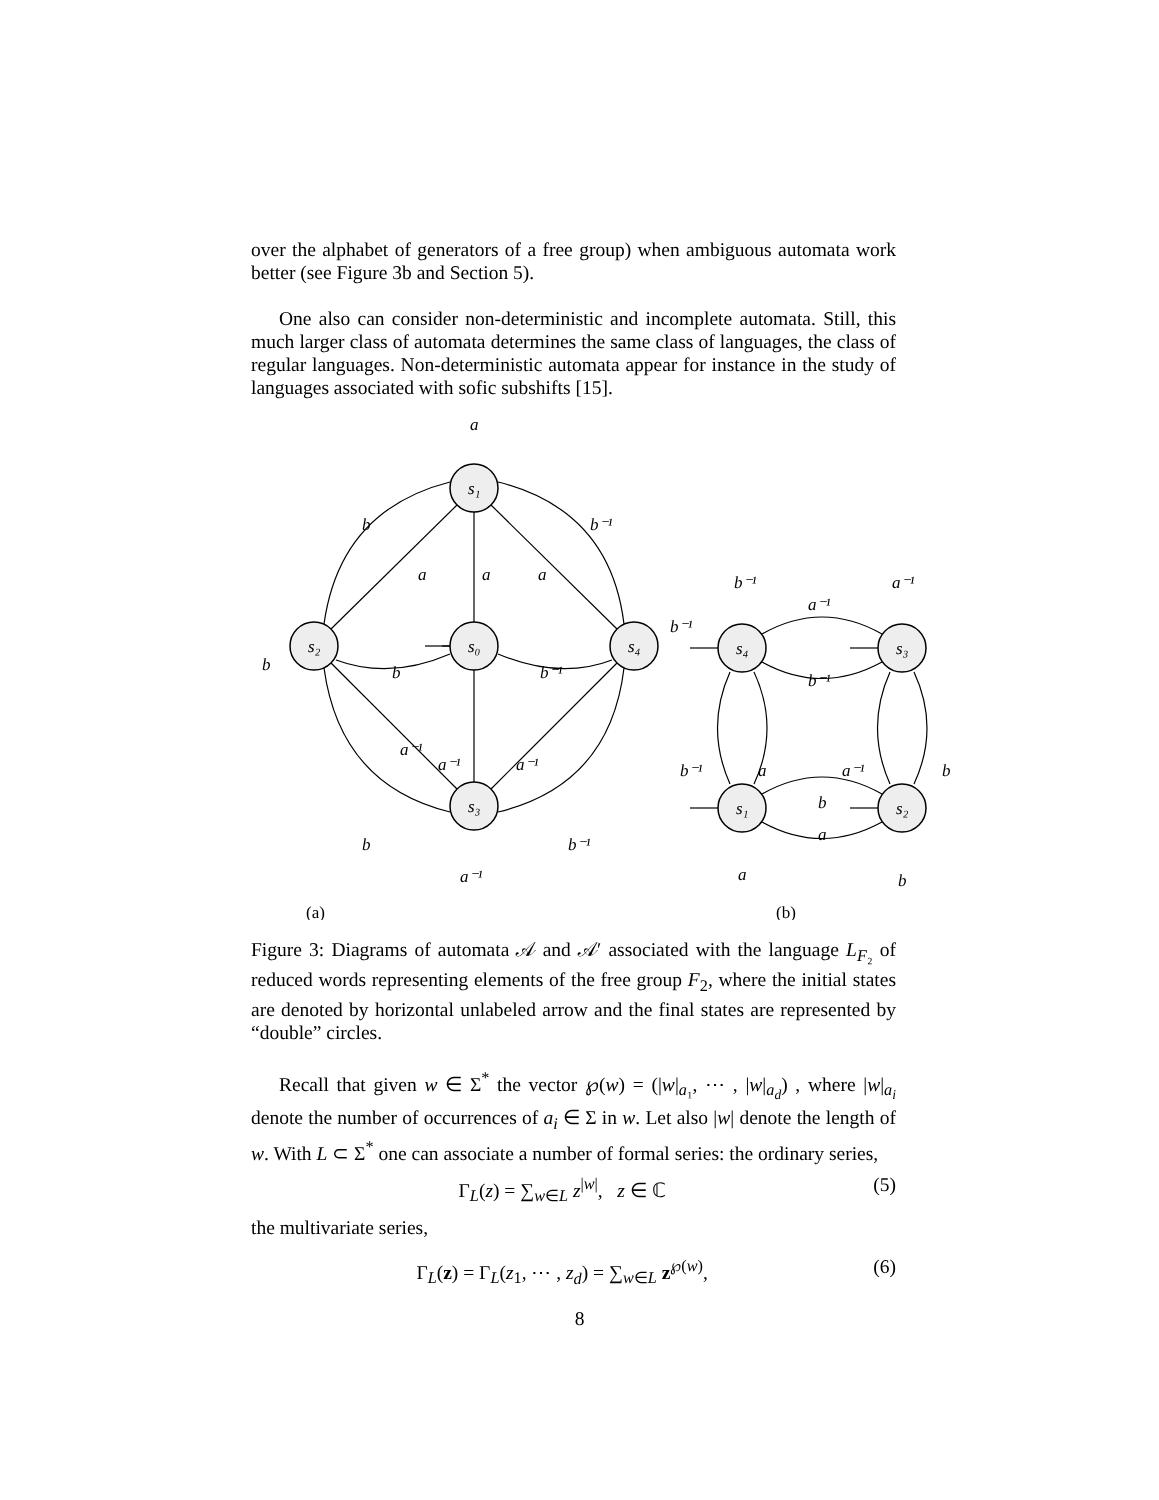over the alphabet of generators of a free group) when ambiguous automata work better (see Figure 3b and Section 5).
One also can consider non-deterministic and incomplete automata. Still, this much larger class of automata determines the same class of languages, the class of regular languages. Non-deterministic automata appear for instance in the study of languages associated with sofic subshifts [15].
a
b
b⁻¹
a
a
a
b
b
b⁻¹
b⁻¹
a⁻¹
a⁻¹
a⁻¹
b
b⁻¹
a⁻¹
b⁻¹
a⁻¹
a⁻¹
b⁻¹
b⁻¹
a
a⁻¹
b
b
a
a
b
s₁
s₂
s₀
s₄
s₃
s₄
s₃
s₁
s₂
(a)
(b)
Figure 3: Diagrams of automata 𝒜 and 𝒜′ associated with the language L<sub>F₂</sub> of reduced words representing elements of the free group F<sub>2</sub>, where the initial states are denoted by horizontal unlabeled arrow and the final states are represented by “double” circles.
Recall that given w ∈ Σ<sup>*</sup> the vector ℘(w) = (|w|<sub>a₁</sub>, ⋯ , |w|<sub>a<sub>d</sub></sub>) , where |w|<sub>a<sub>i</sub></sub> denote the number of occurrences of a<sub>i</sub> ∈ Σ in w. Let also |w| denote the length of w. With L ⊂ Σ<sup>*</sup> one can associate a number of formal series: the ordinary series,
Γ<sub>L</sub>(z) = ∑<sub>w∈L</sub> z<sup>|w|</sup>, z ∈ ℂ (5)
the multivariate series,
Γ<sub>L</sub>(z) = Γ<sub>L</sub>(z<sub>1</sub>, ⋯ , z<sub>d</sub>) = ∑<sub>w∈L</sub> z<sup>℘(w)</sup>, (6)
8